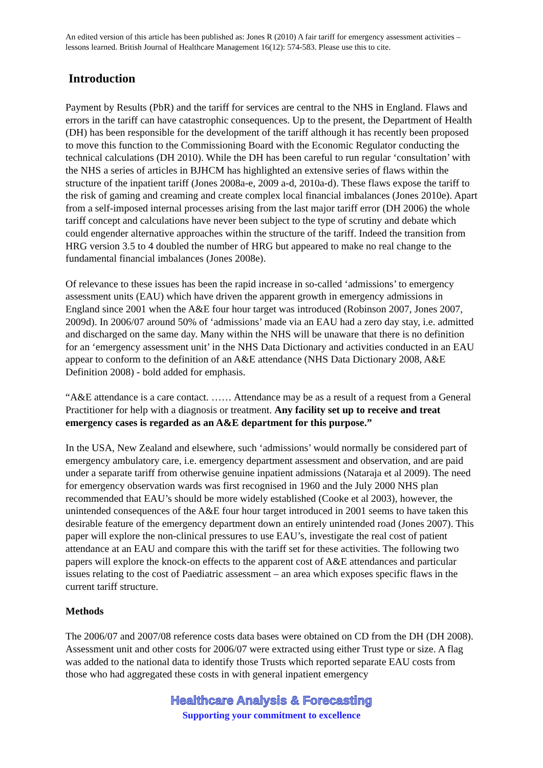An edited version of this article has been published as: Jones R (2010) A fair tariff for emergency assessment activities – lessons learned. British Journal of Healthcare Management 16(12): 574-583. Please use this to cite.
Introduction
Payment by Results (PbR) and the tariff for services are central to the NHS in England. Flaws and errors in the tariff can have catastrophic consequences. Up to the present, the Department of Health (DH) has been responsible for the development of the tariff although it has recently been proposed to move this function to the Commissioning Board with the Economic Regulator conducting the technical calculations (DH 2010). While the DH has been careful to run regular ‘consultation’ with the NHS a series of articles in BJHCM has highlighted an extensive series of flaws within the structure of the inpatient tariff (Jones 2008a-e, 2009 a-d, 2010a-d). These flaws expose the tariff to the risk of gaming and creaming and create complex local financial imbalances (Jones 2010e). Apart from a self-imposed internal processes arising from the last major tariff error (DH 2006) the whole tariff concept and calculations have never been subject to the type of scrutiny and debate which could engender alternative approaches within the structure of the tariff. Indeed the transition from HRG version 3.5 to 4 doubled the number of HRG but appeared to make no real change to the fundamental financial imbalances (Jones 2008e).
Of relevance to these issues has been the rapid increase in so-called ‘admissions’ to emergency assessment units (EAU) which have driven the apparent growth in emergency admissions in England since 2001 when the A&E four hour target was introduced (Robinson 2007, Jones 2007, 2009d). In 2006/07 around 50% of ‘admissions’ made via an EAU had a zero day stay, i.e. admitted and discharged on the same day. Many within the NHS will be unaware that there is no definition for an ‘emergency assessment unit’ in the NHS Data Dictionary and activities conducted in an EAU appear to conform to the definition of an A&E attendance (NHS Data Dictionary 2008, A&E Definition 2008) - bold added for emphasis.
“A&E attendance is a care contact. …… Attendance may be as a result of a request from a General Practitioner for help with a diagnosis or treatment. Any facility set up to receive and treat emergency cases is regarded as an A&E department for this purpose.”
In the USA, New Zealand and elsewhere, such ‘admissions’ would normally be considered part of emergency ambulatory care, i.e. emergency department assessment and observation, and are paid under a separate tariff from otherwise genuine inpatient admissions (Nataraja et al 2009). The need for emergency observation wards was first recognised in 1960 and the July 2000 NHS plan recommended that EAU’s should be more widely established (Cooke et al 2003), however, the unintended consequences of the A&E four hour target introduced in 2001 seems to have taken this desirable feature of the emergency department down an entirely unintended road (Jones 2007). This paper will explore the non-clinical pressures to use EAU’s, investigate the real cost of patient attendance at an EAU and compare this with the tariff set for these activities. The following two papers will explore the knock-on effects to the apparent cost of A&E attendances and particular issues relating to the cost of Paediatric assessment – an area which exposes specific flaws in the current tariff structure.
Methods
The 2006/07 and 2007/08 reference costs data bases were obtained on CD from the DH (DH 2008). Assessment unit and other costs for 2006/07 were extracted using either Trust type or size. A flag was added to the national data to identify those Trusts which reported separate EAU costs from those who had aggregated these costs in with general inpatient emergency
Healthcare Analysis & Forecasting
Supporting your commitment to excellence